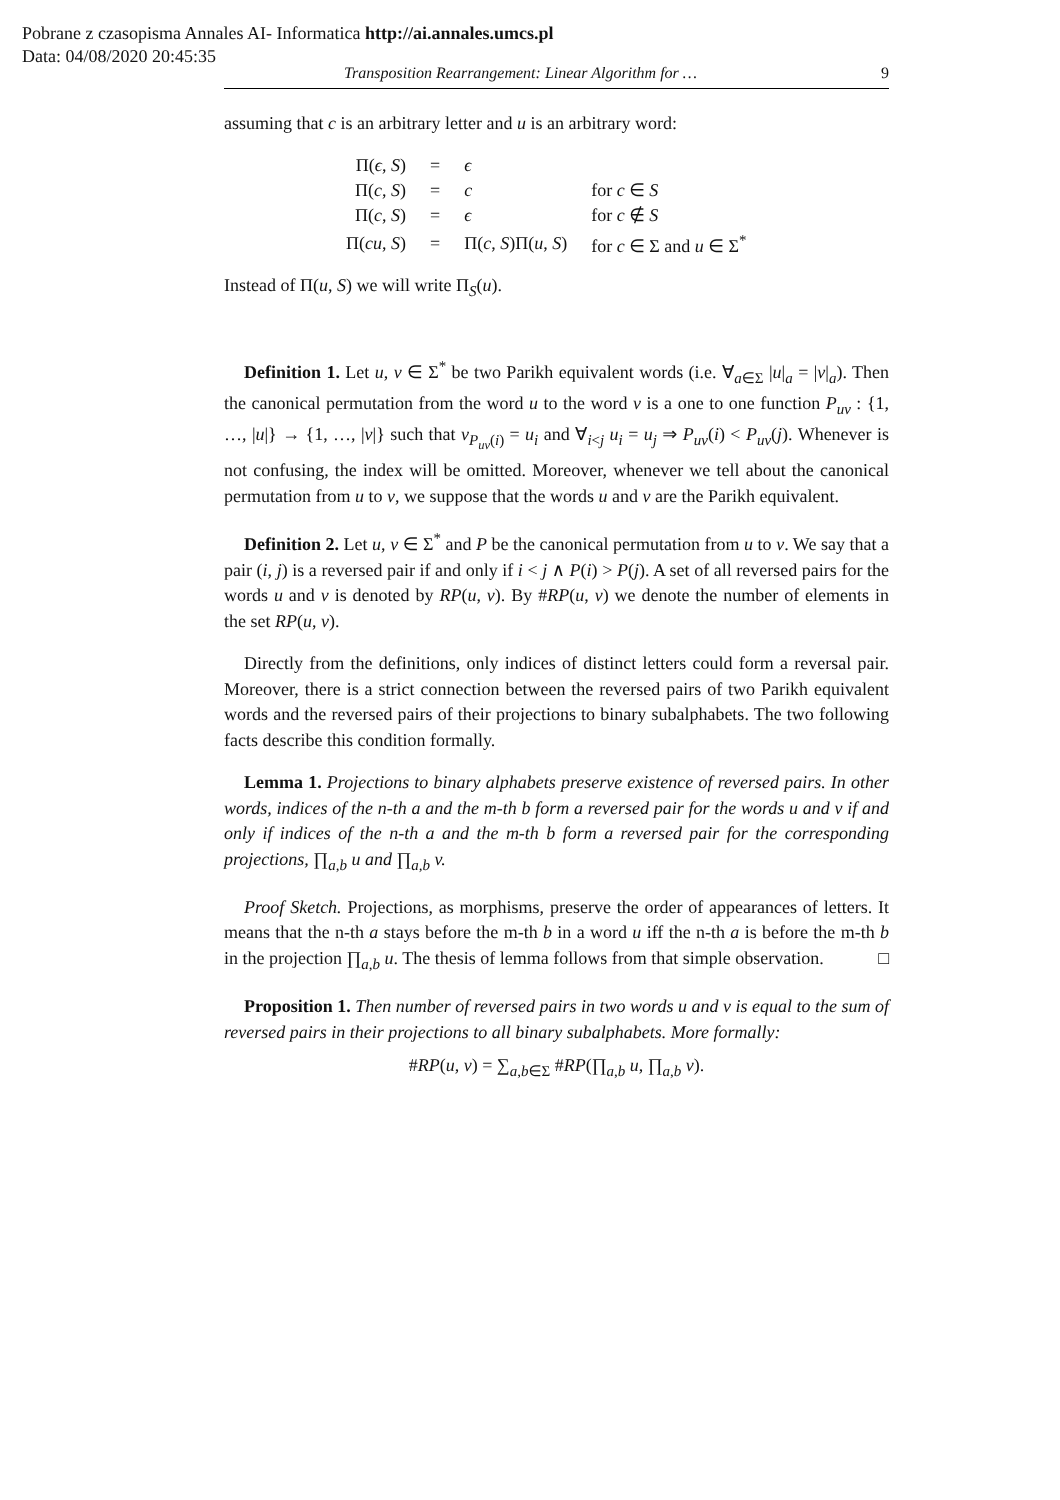Pobrane z czasopisma Annales AI- Informatica http://ai.annales.umcs.pl
Data: 04/08/2020 20:45:35
Transposition Rearrangement: Linear Algorithm for … 9
assuming that c is an arbitrary letter and u is an arbitrary word:
| Π( ϵ , S ) | = | ϵ | |
| Π( c , S ) | = | c | for c ∈ S |
| Π( c , S ) | = | ϵ | for c ∉ S |
| Π( cu , S ) | = | Π( c , S )Π( u , S ) | for c ∈ Σ and u ∈ Σ<sup>*</sup> |
Instead of Π(u, S) we will write Π<sub>S</sub>(u).
Definition 1. Let u, v ∈ Σ<sup>*</sup> be two Parikh equivalent words (i.e. ∀<sub>a∈Σ</sub> |u|<sub>a</sub> = |v|<sub>a</sub>). Then the canonical permutation from the word u to the word v is a one to one function P<sub>uv</sub> : {1, …, |u|} → {1, …, |v|} such that v<sub>P<sub>uv</sub>(i)</sub> = u<sub>i</sub> and ∀<sub>i<j</sub> u<sub>i</sub> = u<sub>j</sub> ⇒ P<sub>uv</sub>(i) < P<sub>uv</sub>(j). Whenever is not confusing, the index will be omitted. Moreover, whenever we tell about the canonical permutation from u to v, we suppose that the words u and v are the Parikh equivalent.
Definition 2. Let u, v ∈ Σ<sup>*</sup> and P be the canonical permutation from u to v. We say that a pair (i, j) is a reversed pair if and only if i < j ∧ P(i) > P(j). A set of all reversed pairs for the words u and v is denoted by RP(u, v). By #RP(u, v) we denote the number of elements in the set RP(u, v).
Directly from the definitions, only indices of distinct letters could form a reversal pair. Moreover, there is a strict connection between the reversed pairs of two Parikh equivalent words and the reversed pairs of their projections to binary subalphabets. The two following facts describe this condition formally.
Lemma 1. Projections to binary alphabets preserve existence of reversed pairs. In other words, indices of the n-th a and the m-th b form a reversed pair for the words u and v if and only if indices of the n-th a and the m-th b form a reversed pair for the corresponding projections, ∏<sub>a,b</sub> u and ∏<sub>a,b</sub> v.
Proof Sketch. Projections, as morphisms, preserve the order of appearances of letters. It means that the n-th a stays before the m-th b in a word u iff the n-th a is before the m-th b in the projection ∏<sub>a,b</sub> u. The thesis of lemma follows from that simple observation. □
Proposition 1. Then number of reversed pairs in two words u and v is equal to the sum of reversed pairs in their projections to all binary subalphabets. More formally:
#RP(u, v) = ∑<sub>a,b∈Σ</sub> #RP(∏<sub>a,b</sub> u, ∏<sub>a,b</sub> v).